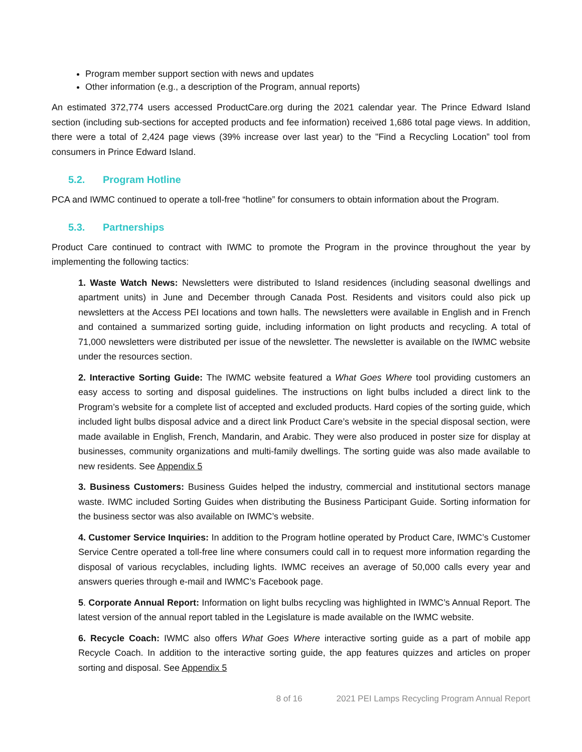Program member support section with news and updates
Other information (e.g., a description of the Program, annual reports)
An estimated 372,774 users accessed ProductCare.org during the 2021 calendar year. The Prince Edward Island section (including sub-sections for accepted products and fee information) received 1,686 total page views. In addition, there were a total of 2,424 page views (39% increase over last year) to the "Find a Recycling Location” tool from consumers in Prince Edward Island.
5.2. Program Hotline
PCA and IWMC continued to operate a toll-free “hotline” for consumers to obtain information about the Program.
5.3. Partnerships
Product Care continued to contract with IWMC to promote the Program in the province throughout the year by implementing the following tactics:
1. Waste Watch News: Newsletters were distributed to Island residences (including seasonal dwellings and apartment units) in June and December through Canada Post. Residents and visitors could also pick up newsletters at the Access PEI locations and town halls. The newsletters were available in English and in French and contained a summarized sorting guide, including information on light products and recycling. A total of 71,000 newsletters were distributed per issue of the newsletter. The newsletter is available on the IWMC website under the resources section.
2. Interactive Sorting Guide: The IWMC website featured a What Goes Where tool providing customers an easy access to sorting and disposal guidelines. The instructions on light bulbs included a direct link to the Program’s website for a complete list of accepted and excluded products. Hard copies of the sorting guide, which included light bulbs disposal advice and a direct link Product Care’s website in the special disposal section, were made available in English, French, Mandarin, and Arabic. They were also produced in poster size for display at businesses, community organizations and multi-family dwellings. The sorting guide was also made available to new residents. See Appendix 5
3. Business Customers: Business Guides helped the industry, commercial and institutional sectors manage waste. IWMC included Sorting Guides when distributing the Business Participant Guide. Sorting information for the business sector was also available on IWMC’s website.
4. Customer Service Inquiries: In addition to the Program hotline operated by Product Care, IWMC’s Customer Service Centre operated a toll-free line where consumers could call in to request more information regarding the disposal of various recyclables, including lights. IWMC receives an average of 50,000 calls every year and answers queries through e-mail and IWMC’s Facebook page.
5. Corporate Annual Report: Information on light bulbs recycling was highlighted in IWMC’s Annual Report. The latest version of the annual report tabled in the Legislature is made available on the IWMC website.
6. Recycle Coach: IWMC also offers What Goes Where interactive sorting guide as a part of mobile app Recycle Coach. In addition to the interactive sorting guide, the app features quizzes and articles on proper sorting and disposal. See Appendix 5
8 of 16 2021 PEI Lamps Recycling Program Annual Report